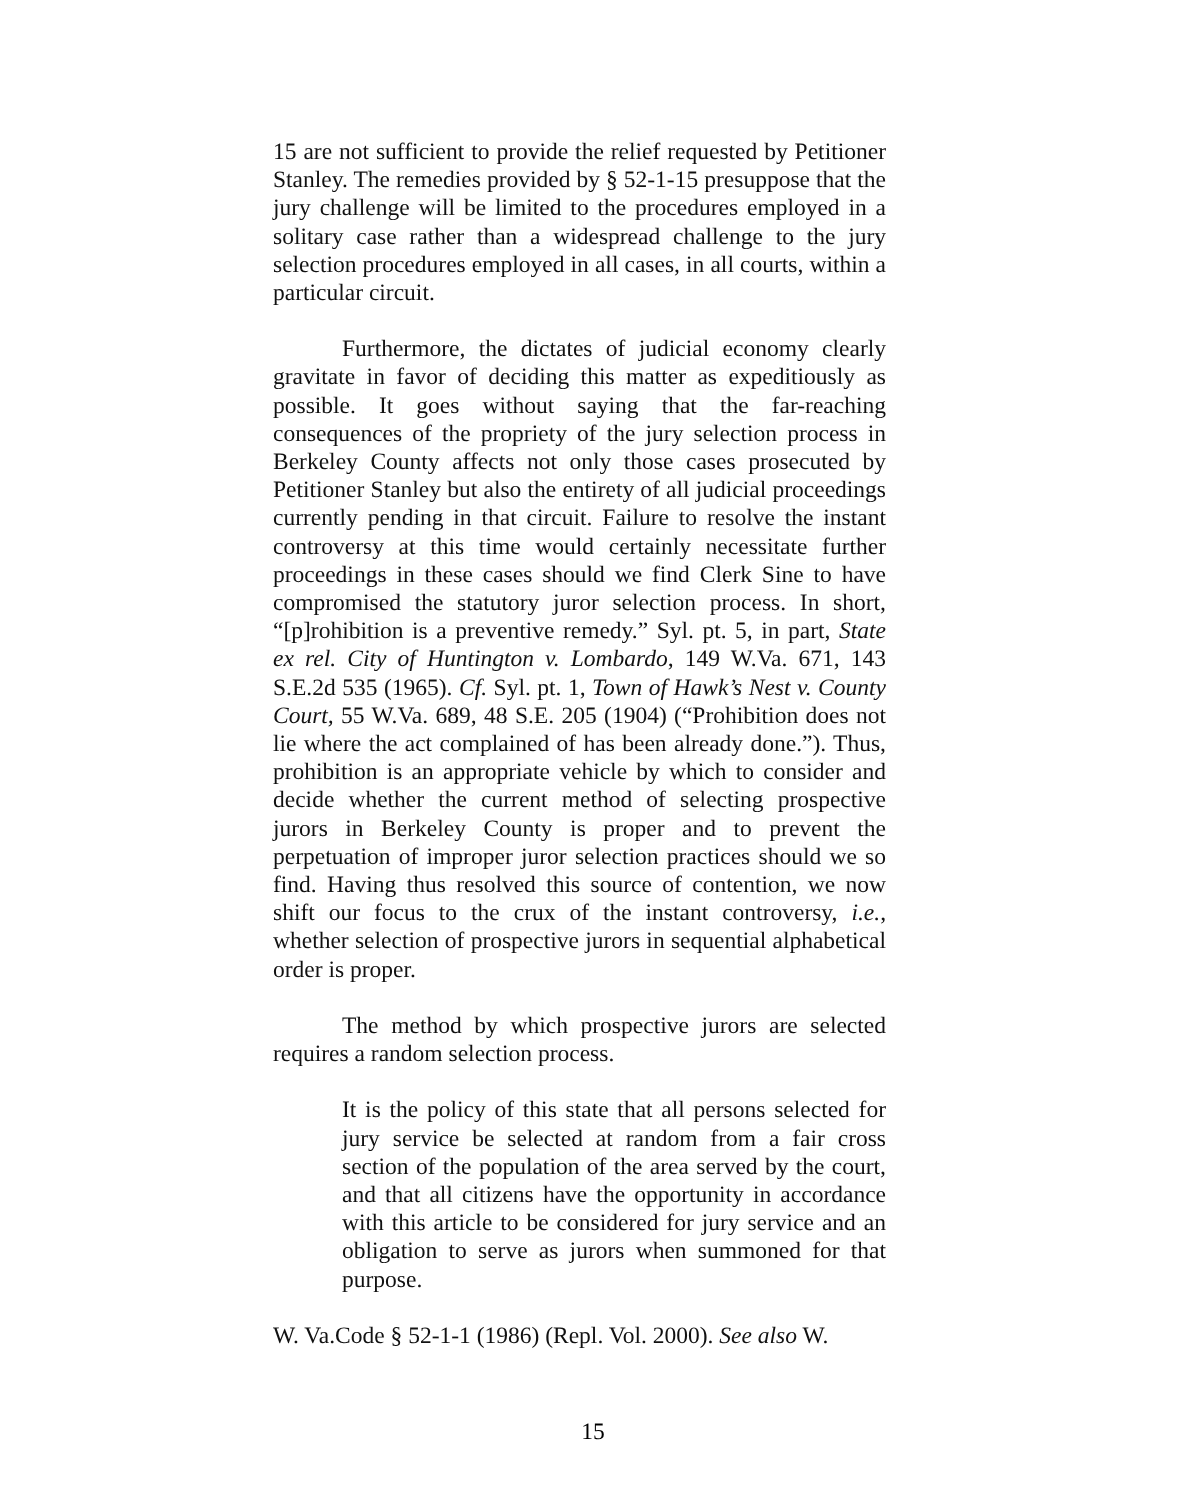15 are not sufficient to provide the relief requested by Petitioner Stanley. The remedies provided by § 52-1-15 presuppose that the jury challenge will be limited to the procedures employed in a solitary case rather than a widespread challenge to the jury selection procedures employed in all cases, in all courts, within a particular circuit.
Furthermore, the dictates of judicial economy clearly gravitate in favor of deciding this matter as expeditiously as possible. It goes without saying that the far-reaching consequences of the propriety of the jury selection process in Berkeley County affects not only those cases prosecuted by Petitioner Stanley but also the entirety of all judicial proceedings currently pending in that circuit. Failure to resolve the instant controversy at this time would certainly necessitate further proceedings in these cases should we find Clerk Sine to have compromised the statutory juror selection process. In short, “[p]rohibition is a preventive remedy.” Syl. pt. 5, in part, State ex rel. City of Huntington v. Lombardo, 149 W.Va. 671, 143 S.E.2d 535 (1965). Cf. Syl. pt. 1, Town of Hawk’s Nest v. County Court, 55 W.Va. 689, 48 S.E. 205 (1904) (“Prohibition does not lie where the act complained of has been already done.”). Thus, prohibition is an appropriate vehicle by which to consider and decide whether the current method of selecting prospective jurors in Berkeley County is proper and to prevent the perpetuation of improper juror selection practices should we so find. Having thus resolved this source of contention, we now shift our focus to the crux of the instant controversy, i.e., whether selection of prospective jurors in sequential alphabetical order is proper.
The method by which prospective jurors are selected requires a random selection process.
It is the policy of this state that all persons selected for jury service be selected at random from a fair cross section of the population of the area served by the court, and that all citizens have the opportunity in accordance with this article to be considered for jury service and an obligation to serve as jurors when summoned for that purpose.
W. Va.Code § 52-1-1 (1986) (Repl. Vol. 2000). See also W.
15